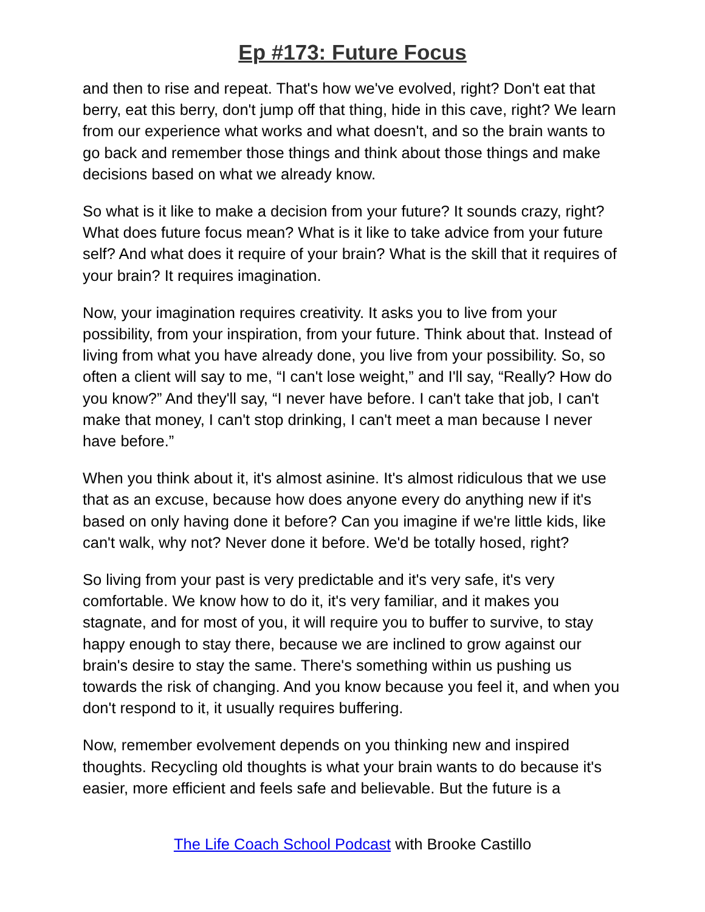Ep #173: Future Focus
and then to rise and repeat. That's how we've evolved, right? Don't eat that berry, eat this berry, don't jump off that thing, hide in this cave, right? We learn from our experience what works and what doesn't, and so the brain wants to go back and remember those things and think about those things and make decisions based on what we already know.
So what is it like to make a decision from your future? It sounds crazy, right? What does future focus mean? What is it like to take advice from your future self? And what does it require of your brain? What is the skill that it requires of your brain? It requires imagination.
Now, your imagination requires creativity. It asks you to live from your possibility, from your inspiration, from your future. Think about that. Instead of living from what you have already done, you live from your possibility. So, so often a client will say to me, “I can't lose weight,” and I'll say, “Really? How do you know?” And they'll say, “I never have before. I can't take that job, I can't make that money, I can't stop drinking, I can't meet a man because I never have before.”
When you think about it, it's almost asinine. It's almost ridiculous that we use that as an excuse, because how does anyone every do anything new if it's based on only having done it before? Can you imagine if we're little kids, like can't walk, why not? Never done it before. We'd be totally hosed, right?
So living from your past is very predictable and it's very safe, it's very comfortable. We know how to do it, it's very familiar, and it makes you stagnate, and for most of you, it will require you to buffer to survive, to stay happy enough to stay there, because we are inclined to grow against our brain's desire to stay the same. There's something within us pushing us towards the risk of changing. And you know because you feel it, and when you don't respond to it, it usually requires buffering.
Now, remember evolvement depends on you thinking new and inspired thoughts. Recycling old thoughts is what your brain wants to do because it's easier, more efficient and feels safe and believable. But the future is a
The Life Coach School Podcast with Brooke Castillo